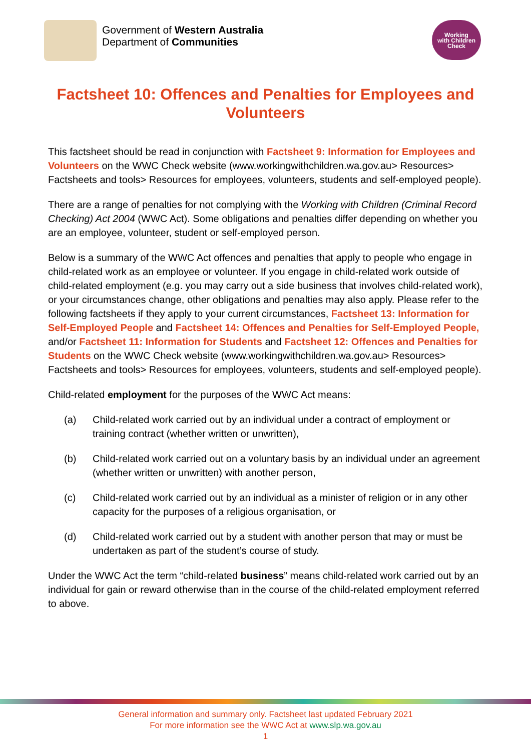Government of Western Australia
Department of Communities
Working
with Children
Check
Factsheet 10: Offences and Penalties for Employees and Volunteers
This factsheet should be read in conjunction with Factsheet 9: Information for Employees and Volunteers on the WWC Check website (www.workingwithchildren.wa.gov.au> Resources> Factsheets and tools> Resources for employees, volunteers, students and self-employed people).
There are a range of penalties for not complying with the Working with Children (Criminal Record Checking) Act 2004 (WWC Act). Some obligations and penalties differ depending on whether you are an employee, volunteer, student or self-employed person.
Below is a summary of the WWC Act offences and penalties that apply to people who engage in child-related work as an employee or volunteer. If you engage in child-related work outside of child-related employment (e.g. you may carry out a side business that involves child-related work), or your circumstances change, other obligations and penalties may also apply. Please refer to the following factsheets if they apply to your current circumstances, Factsheet 13: Information for Self-Employed People and Factsheet 14: Offences and Penalties for Self-Employed People, and/or Factsheet 11: Information for Students and Factsheet 12: Offences and Penalties for Students on the WWC Check website (www.workingwithchildren.wa.gov.au> Resources> Factsheets and tools> Resources for employees, volunteers, students and self-employed people).
Child-related employment for the purposes of the WWC Act means:
(a) Child-related work carried out by an individual under a contract of employment or training contract (whether written or unwritten),
(b) Child-related work carried out on a voluntary basis by an individual under an agreement (whether written or unwritten) with another person,
(c) Child-related work carried out by an individual as a minister of religion or in any other capacity for the purposes of a religious organisation, or
(d) Child-related work carried out by a student with another person that may or must be undertaken as part of the student’s course of study.
Under the WWC Act the term “child-related business” means child-related work carried out by an individual for gain or reward otherwise than in the course of the child-related employment referred to above.
General information and summary only. Factsheet last updated February 2021
For more information see the WWC Act at www.slp.wa.gov.au
1